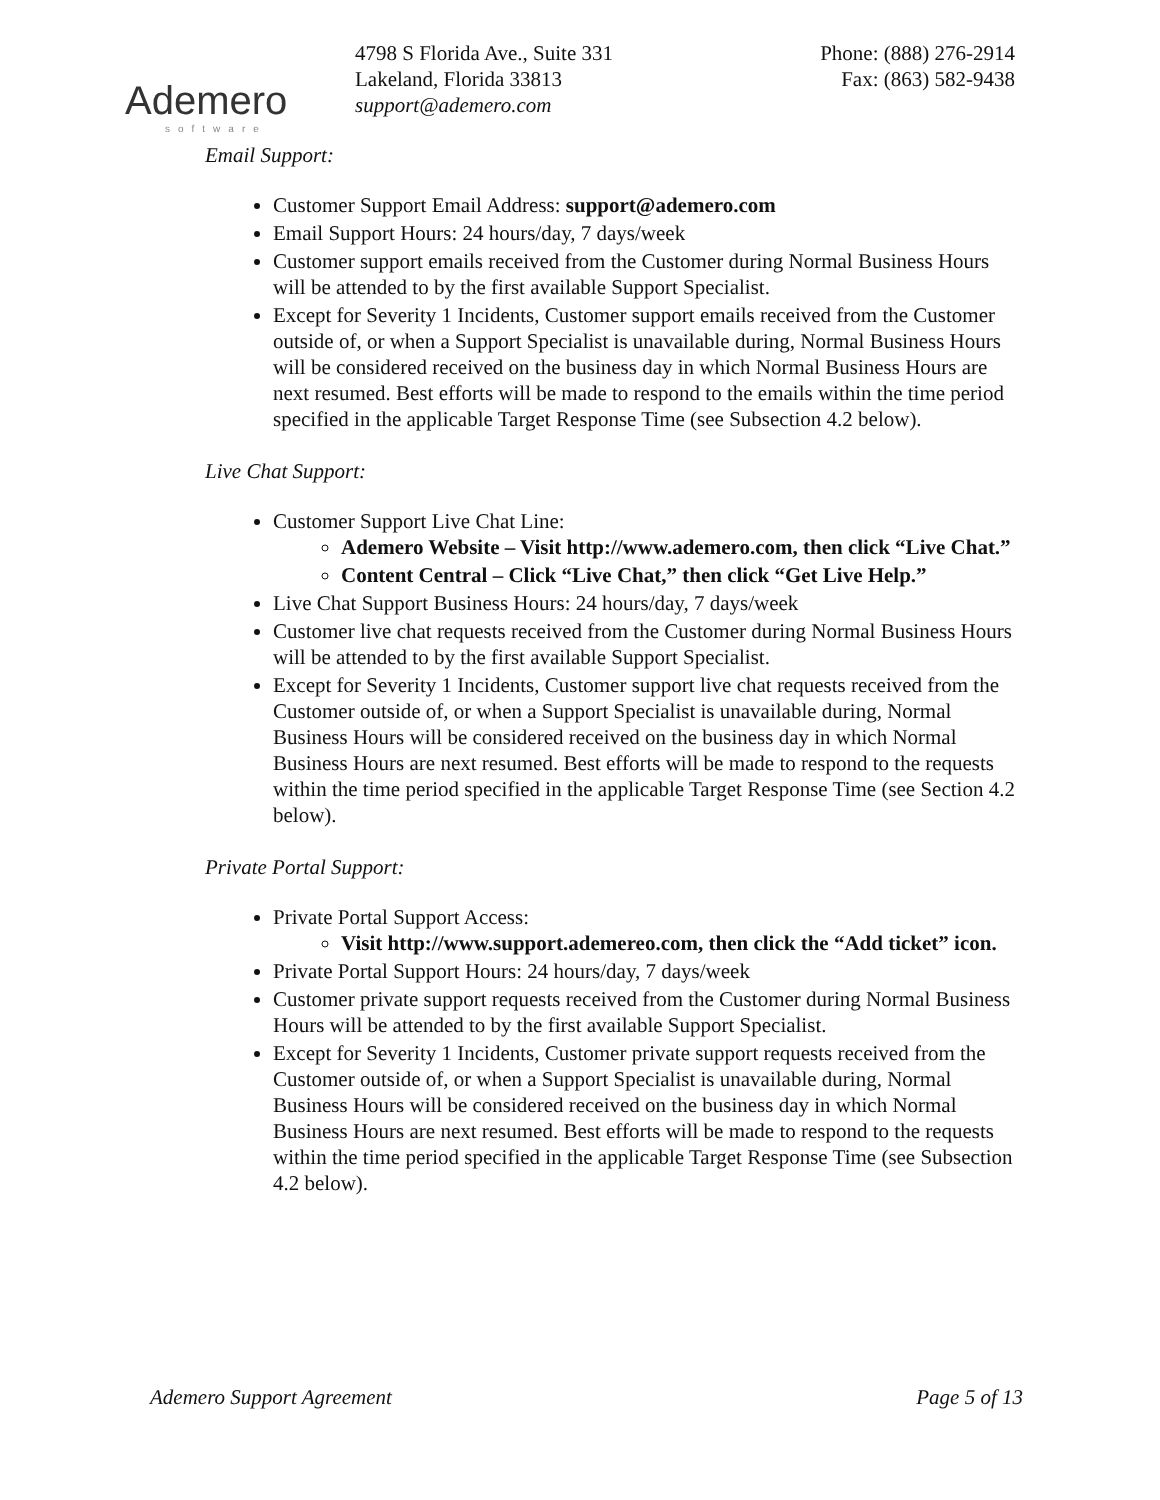Ademero
software
4798 S Florida Ave., Suite 331
Lakeland, Florida 33813
support@ademero.com
Phone: (888) 276-2914
Fax: (863) 582-9438
Email Support:
Customer Support Email Address: support@ademero.com
Email Support Hours: 24 hours/day, 7 days/week
Customer support emails received from the Customer during Normal Business Hours will be attended to by the first available Support Specialist.
Except for Severity 1 Incidents, Customer support emails received from the Customer outside of, or when a Support Specialist is unavailable during, Normal Business Hours will be considered received on the business day in which Normal Business Hours are next resumed. Best efforts will be made to respond to the emails within the time period specified in the applicable Target Response Time (see Subsection 4.2 below).
Live Chat Support:
Customer Support Live Chat Line:
Ademero Website – Visit http://www.ademero.com, then click “Live Chat.”
Content Central – Click “Live Chat,” then click “Get Live Help.”
Live Chat Support Business Hours: 24 hours/day, 7 days/week
Customer live chat requests received from the Customer during Normal Business Hours will be attended to by the first available Support Specialist.
Except for Severity 1 Incidents, Customer support live chat requests received from the Customer outside of, or when a Support Specialist is unavailable during, Normal Business Hours will be considered received on the business day in which Normal Business Hours are next resumed. Best efforts will be made to respond to the requests within the time period specified in the applicable Target Response Time (see Section 4.2 below).
Private Portal Support:
Private Portal Support Access:
Visit http://www.support.ademereo.com, then click the “Add ticket” icon.
Private Portal Support Hours: 24 hours/day, 7 days/week
Customer private support requests received from the Customer during Normal Business Hours will be attended to by the first available Support Specialist.
Except for Severity 1 Incidents, Customer private support requests received from the Customer outside of, or when a Support Specialist is unavailable during, Normal Business Hours will be considered received on the business day in which Normal Business Hours are next resumed. Best efforts will be made to respond to the requests within the time period specified in the applicable Target Response Time (see Subsection 4.2 below).
Ademero Support Agreement Page 5 of 13